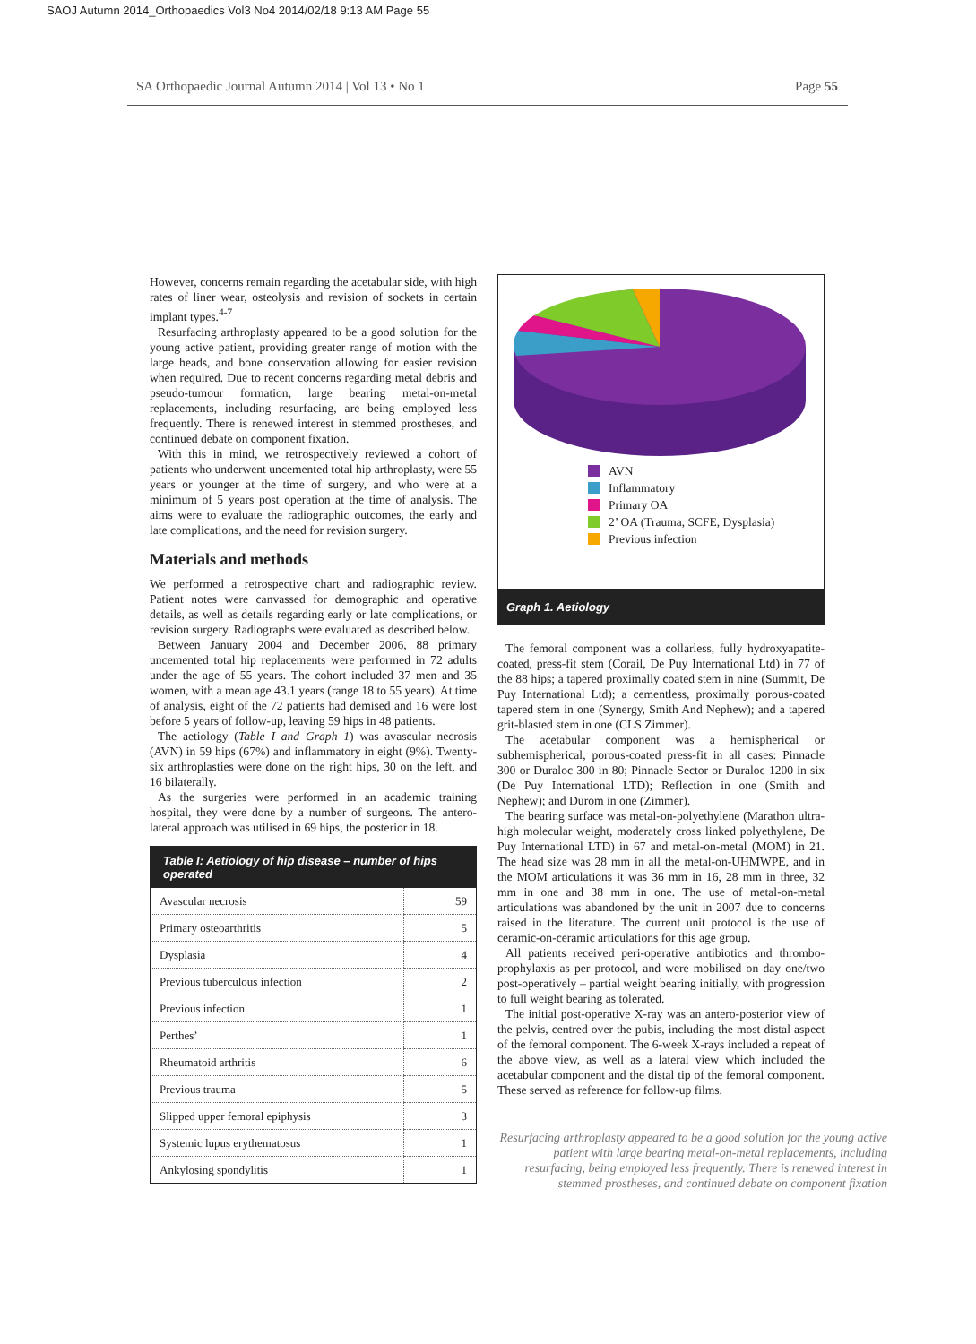SAOJ Autumn 2014_Orthopaedics Vol3 No4 2014/02/18 9:13 AM Page 55
SA Orthopaedic Journal Autumn 2014 | Vol 13 • No 1 Page 55
However, concerns remain regarding the acetabular side, with high rates of liner wear, osteolysis and revision of sockets in certain implant types.<sup>4-7</sup>
Resurfacing arthroplasty appeared to be a good solution for the young active patient, providing greater range of motion with the large heads, and bone conservation allowing for easier revision when required. Due to recent concerns regarding metal debris and pseudo-tumour formation, large bearing metal-on-metal replacements, including resurfacing, are being employed less frequently. There is renewed interest in stemmed prostheses, and continued debate on component fixation.
With this in mind, we retrospectively reviewed a cohort of patients who underwent uncemented total hip arthroplasty, were 55 years or younger at the time of surgery, and who were at a minimum of 5 years post operation at the time of analysis. The aims were to evaluate the radiographic outcomes, the early and late complications, and the need for revision surgery.
Materials and methods
We performed a retrospective chart and radiographic review. Patient notes were canvassed for demographic and operative details, as well as details regarding early or late complications, or revision surgery. Radiographs were evaluated as described below.
Between January 2004 and December 2006, 88 primary uncemented total hip replacements were performed in 72 adults under the age of 55 years. The cohort included 37 men and 35 women, with a mean age 43.1 years (range 18 to 55 years). At time of analysis, eight of the 72 patients had demised and 16 were lost before 5 years of follow-up, leaving 59 hips in 48 patients.
The aetiology (Table I and Graph 1) was avascular necrosis (AVN) in 59 hips (67%) and inflammatory in eight (9%). Twenty-six arthroplasties were done on the right hips, 30 on the left, and 16 bilaterally.
As the surgeries were performed in an academic training hospital, they were done by a number of surgeons. The antero-lateral approach was utilised in 69 hips, the posterior in 18.
| Table I: Aetiology of hip disease – number of hips operated | |
| --- | --- |
| Avascular necrosis | 59 |
| Primary osteoarthritis | 5 |
| Dysplasia | 4 |
| Previous tuberculous infection | 2 |
| Previous infection | 1 |
| Perthes’ | 1 |
| Rheumatoid arthritis | 6 |
| Previous trauma | 5 |
| Slipped upper femoral epiphysis | 3 |
| Systemic lupus erythematosus | 1 |
| Ankylosing spondylitis | 1 |
AVN
Inflammatory
Primary OA
2’ OA (Trauma, SCFE, Dysplasia)
Previous infection
Graph 1. Aetiology
The femoral component was a collarless, fully hydroxyapatite-coated, press-fit stem (Corail, De Puy International Ltd) in 77 of the 88 hips; a tapered proximally coated stem in nine (Summit, De Puy International Ltd); a cementless, proximally porous-coated tapered stem in one (Synergy, Smith And Nephew); and a tapered grit-blasted stem in one (CLS Zimmer).
The acetabular component was a hemispherical or subhemispherical, porous-coated press-fit in all cases: Pinnacle 300 or Duraloc 300 in 80; Pinnacle Sector or Duraloc 1200 in six (De Puy International LTD); Reflection in one (Smith and Nephew); and Durom in one (Zimmer).
The bearing surface was metal-on-polyethylene (Marathon ultra-high molecular weight, moderately cross linked polyethylene, De Puy International LTD) in 67 and metal-on-metal (MOM) in 21. The head size was 28 mm in all the metal-on-UHMWPE, and in the MOM articulations it was 36 mm in 16, 28 mm in three, 32 mm in one and 38 mm in one. The use of metal-on-metal articulations was abandoned by the unit in 2007 due to concerns raised in the literature. The current unit protocol is the use of ceramic-on-ceramic articulations for this age group.
All patients received peri-operative antibiotics and thrombo-prophylaxis as per protocol, and were mobilised on day one/two post-operatively – partial weight bearing initially, with progression to full weight bearing as tolerated.
The initial post-operative X-ray was an antero-posterior view of the pelvis, centred over the pubis, including the most distal aspect of the femoral component. The 6-week X-rays included a repeat of the above view, as well as a lateral view which included the acetabular component and the distal tip of the femoral component. These served as reference for follow-up films.
Resurfacing arthroplasty appeared to be a good solution for the young active patient with large bearing metal-on-metal replacements, including resurfacing, being employed less frequently. There is renewed interest in stemmed prostheses, and continued debate on component fixation